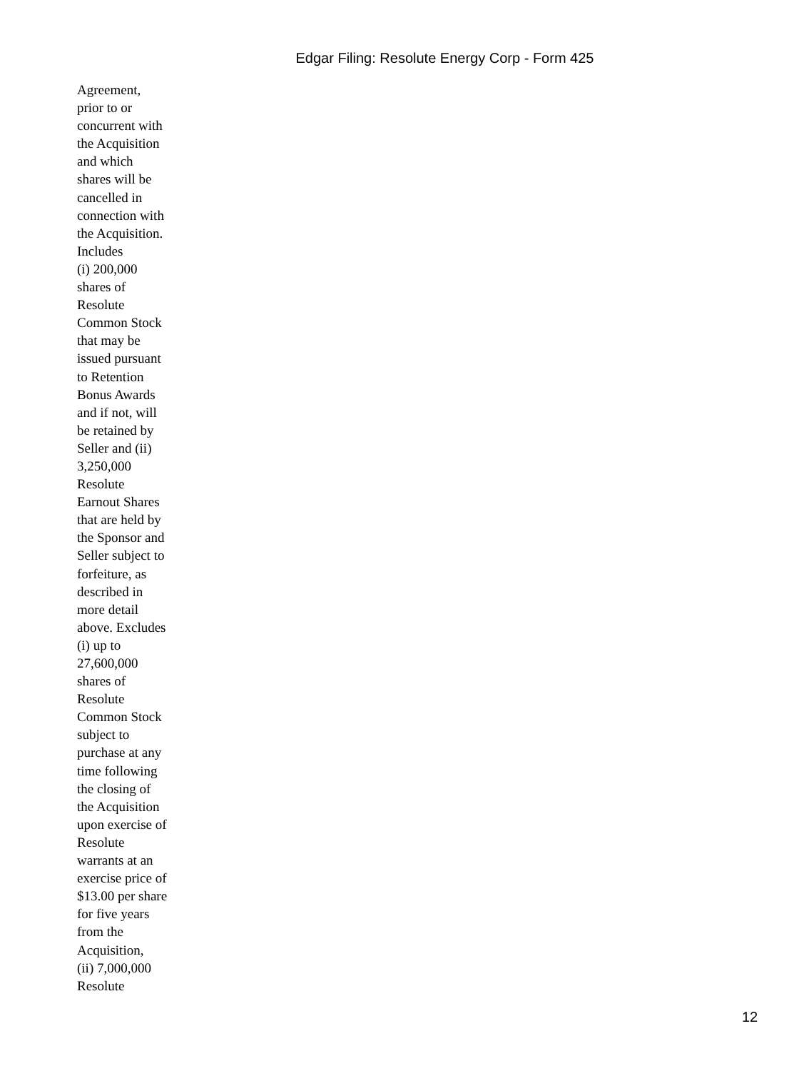Edgar Filing: Resolute Energy Corp - Form 425
Agreement,
prior to or
concurrent with
the Acquisition
and which
shares will be
cancelled in
connection with
the Acquisition.
Includes
(i) 200,000
shares of
Resolute
Common Stock
that may be
issued pursuant
to Retention
Bonus Awards
and if not, will
be retained by
Seller and (ii)
3,250,000
Resolute
Earnout Shares
that are held by
the Sponsor and
Seller subject to
forfeiture, as
described in
more detail
above. Excludes
(i) up to
27,600,000
shares of
Resolute
Common Stock
subject to
purchase at any
time following
the closing of
the Acquisition
upon exercise of
Resolute
warrants at an
exercise price of
$13.00 per share
for five years
from the
Acquisition,
(ii) 7,000,000
Resolute
12